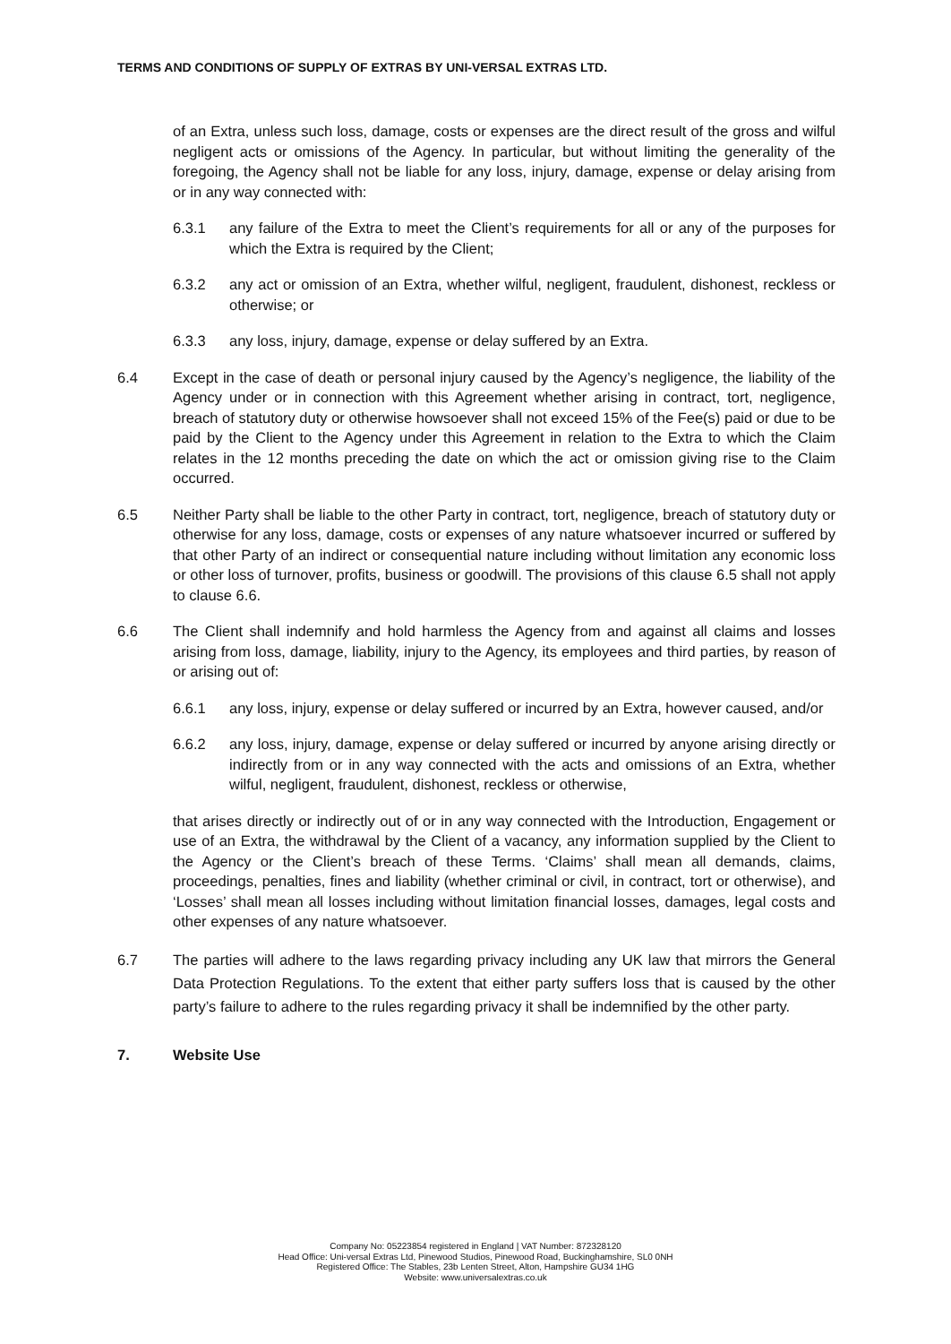TERMS AND CONDITIONS OF SUPPLY OF EXTRAS BY UNI-VERSAL EXTRAS LTD.
of an Extra, unless such loss, damage, costs or expenses are the direct result of the gross and wilful negligent acts or omissions of the Agency. In particular, but without limiting the generality of the foregoing, the Agency shall not be liable for any loss, injury, damage, expense or delay arising from or in any way connected with:
6.3.1 any failure of the Extra to meet the Client’s requirements for all or any of the purposes for which the Extra is required by the Client;
6.3.2 any act or omission of an Extra, whether wilful, negligent, fraudulent, dishonest, reckless or otherwise; or
6.3.3 any loss, injury, damage, expense or delay suffered by an Extra.
6.4 Except in the case of death or personal injury caused by the Agency’s negligence, the liability of the Agency under or in connection with this Agreement whether arising in contract, tort, negligence, breach of statutory duty or otherwise howsoever shall not exceed 15% of the Fee(s) paid or due to be paid by the Client to the Agency under this Agreement in relation to the Extra to which the Claim relates in the 12 months preceding the date on which the act or omission giving rise to the Claim occurred.
6.5 Neither Party shall be liable to the other Party in contract, tort, negligence, breach of statutory duty or otherwise for any loss, damage, costs or expenses of any nature whatsoever incurred or suffered by that other Party of an indirect or consequential nature including without limitation any economic loss or other loss of turnover, profits, business or goodwill. The provisions of this clause 6.5 shall not apply to clause 6.6.
6.6 The Client shall indemnify and hold harmless the Agency from and against all claims and losses arising from loss, damage, liability, injury to the Agency, its employees and third parties, by reason of or arising out of:
6.6.1 any loss, injury, expense or delay suffered or incurred by an Extra, however caused, and/or
6.6.2 any loss, injury, damage, expense or delay suffered or incurred by anyone arising directly or indirectly from or in any way connected with the acts and omissions of an Extra, whether wilful, negligent, fraudulent, dishonest, reckless or otherwise,
that arises directly or indirectly out of or in any way connected with the Introduction, Engagement or use of an Extra, the withdrawal by the Client of a vacancy, any information supplied by the Client to the Agency or the Client’s breach of these Terms. ‘Claims’ shall mean all demands, claims, proceedings, penalties, fines and liability (whether criminal or civil, in contract, tort or otherwise), and ‘Losses’ shall mean all losses including without limitation financial losses, damages, legal costs and other expenses of any nature whatsoever.
6.7 The parties will adhere to the laws regarding privacy including any UK law that mirrors the General Data Protection Regulations. To the extent that either party suffers loss that is caused by the other party’s failure to adhere to the rules regarding privacy it shall be indemnified by the other party.
7. Website Use
Company No: 05223854 registered in England | VAT Number: 872328120
Head Office: Uni-versal Extras Ltd, Pinewood Studios, Pinewood Road, Buckinghamshire, SL0 0NH
Registered Office: The Stables, 23b Lenten Street, Alton, Hampshire GU34 1HG
Website: www.universalextras.co.uk